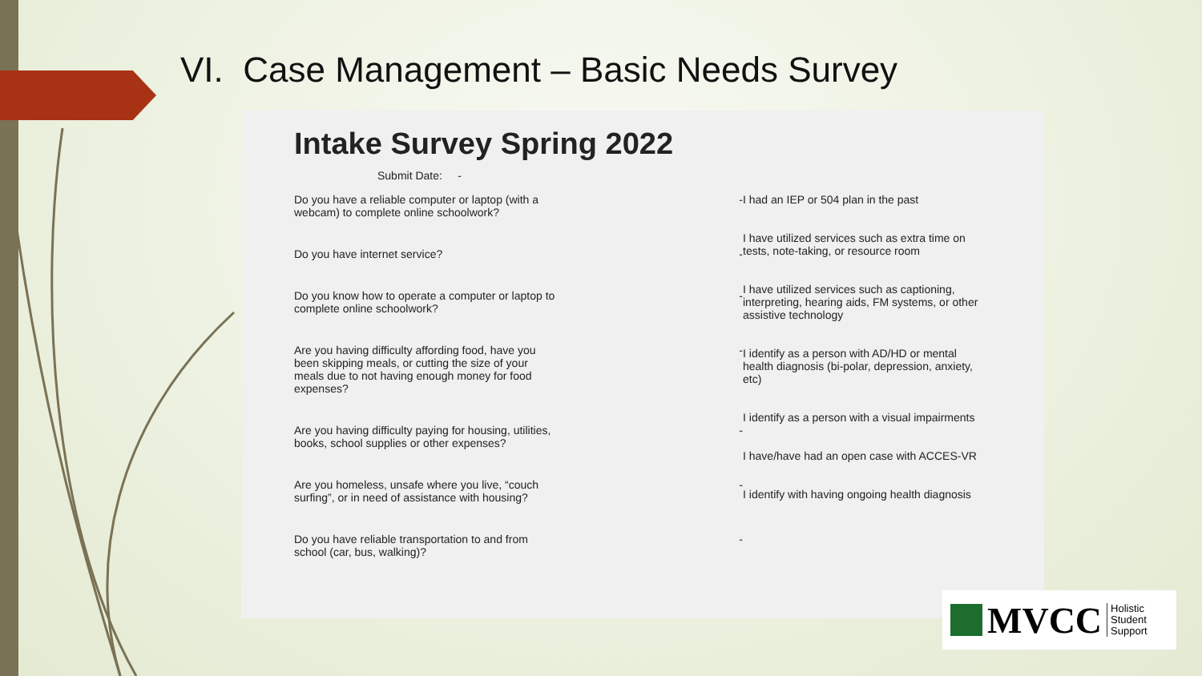VI. Case Management – Basic Needs Survey
Intake Survey Spring 2022
Submit Date: -
Do you have a reliable computer or laptop (with a webcam) to complete online schoolwork? -
Do you have internet service? -
Do you know how to operate a computer or laptop to complete online schoolwork? -
Are you having difficulty affording food, have you been skipping meals, or cutting the size of your meals due to not having enough money for food expenses? -
Are you having difficulty paying for housing, utilities, books, school supplies or other expenses? -
Are you homeless, unsafe where you live, “couch surfing”, or in need of assistance with housing? -
Do you have reliable transportation to and from school (car, bus, walking)? -
I had an IEP or 504 plan in the past
I have utilized services such as extra time on tests, note-taking, or resource room
I have utilized services such as captioning, interpreting, hearing aids, FM systems, or other assistive technology
I identify as a person with AD/HD or mental health diagnosis (bi-polar, depression, anxiety, etc)
I identify as a person with a visual impairments
I have/have had an open case with ACCES-VR
I identify with having ongoing health diagnosis
MVCC Holistic
Student
Support